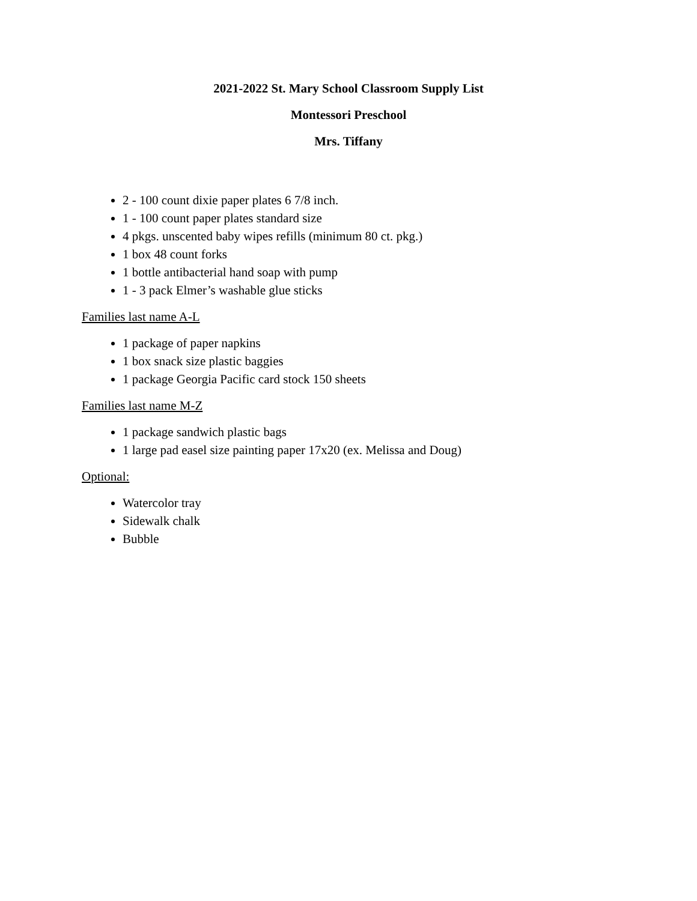2021-2022 St. Mary School Classroom Supply List
Montessori Preschool
Mrs. Tiffany
2 - 100 count dixie paper plates 6 7/8 inch.
1 - 100 count paper plates standard size
4 pkgs. unscented baby wipes refills (minimum 80 ct. pkg.)
1 box 48 count forks
1 bottle antibacterial hand soap with pump
1 - 3 pack Elmer’s washable glue sticks
Families last name A-L
1 package of paper napkins
1 box snack size plastic baggies
1 package Georgia Pacific card stock 150 sheets
Families last name M-Z
1 package sandwich plastic bags
1 large pad easel size painting paper 17x20 (ex. Melissa and Doug)
Optional:
Watercolor tray
Sidewalk chalk
Bubble